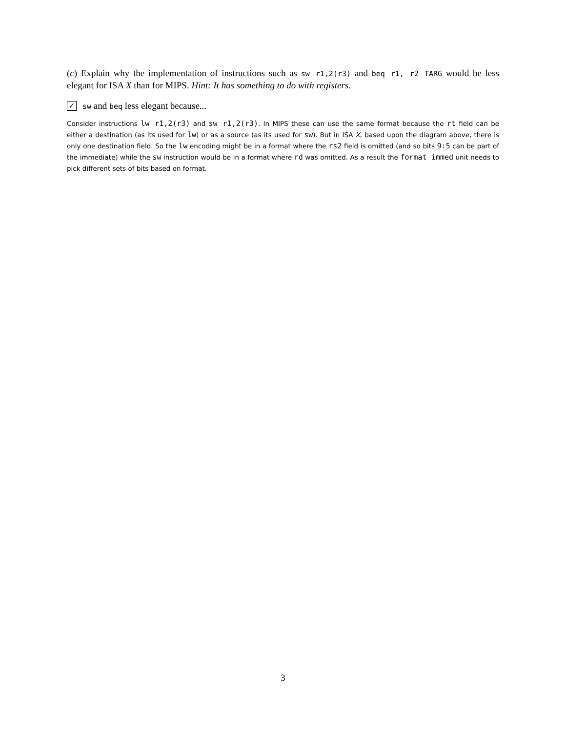(c) Explain why the implementation of instructions such as sw r1,2(r3) and beq r1, r2 TARG would be less elegant for ISA X than for MIPS. Hint: It has something to do with registers.
✓ sw and beq less elegant because...
Consider instructions lw r1,2(r3) and sw r1,2(r3). In MIPS these can use the same format because the rt field can be either a destination (as its used for lw) or as a source (as its used for sw). But in ISA X, based upon the diagram above, there is only one destination field. So the lw encoding might be in a format where the rs2 field is omitted (and so bits 9:5 can be part of the immediate) while the sw instruction would be in a format where rd was omitted. As a result the format immed unit needs to pick different sets of bits based on format.
3